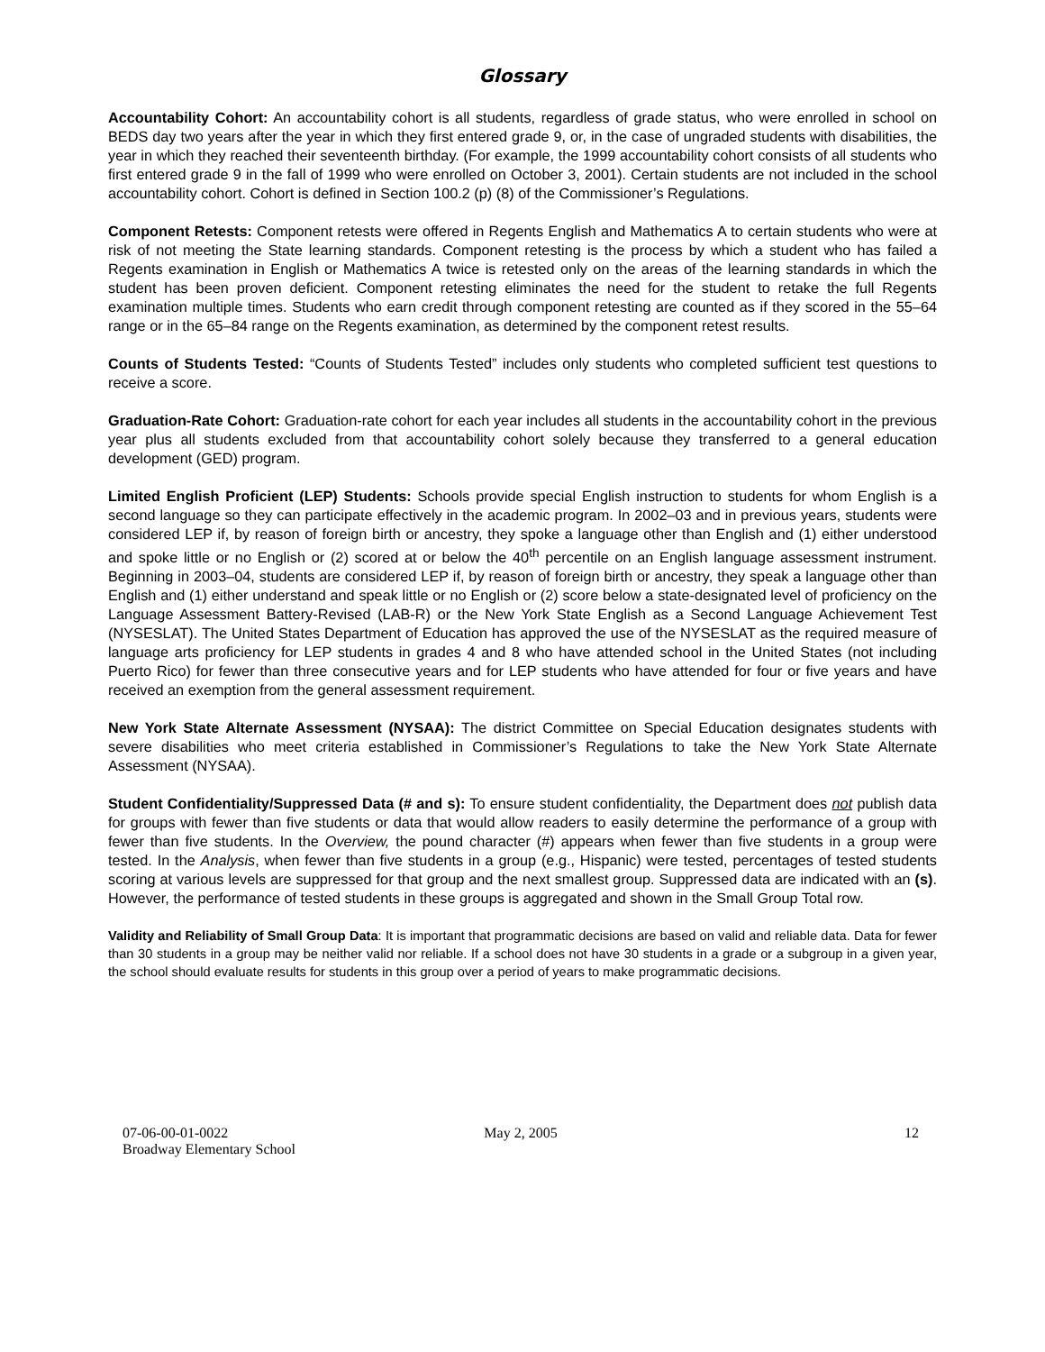Glossary
Accountability Cohort: An accountability cohort is all students, regardless of grade status, who were enrolled in school on BEDS day two years after the year in which they first entered grade 9, or, in the case of ungraded students with disabilities, the year in which they reached their seventeenth birthday. (For example, the 1999 accountability cohort consists of all students who first entered grade 9 in the fall of 1999 who were enrolled on October 3, 2001). Certain students are not included in the school accountability cohort. Cohort is defined in Section 100.2 (p) (8) of the Commissioner’s Regulations.
Component Retests: Component retests were offered in Regents English and Mathematics A to certain students who were at risk of not meeting the State learning standards. Component retesting is the process by which a student who has failed a Regents examination in English or Mathematics A twice is retested only on the areas of the learning standards in which the student has been proven deficient. Component retesting eliminates the need for the student to retake the full Regents examination multiple times. Students who earn credit through component retesting are counted as if they scored in the 55–64 range or in the 65–84 range on the Regents examination, as determined by the component retest results.
Counts of Students Tested: “Counts of Students Tested” includes only students who completed sufficient test questions to receive a score.
Graduation-Rate Cohort: Graduation-rate cohort for each year includes all students in the accountability cohort in the previous year plus all students excluded from that accountability cohort solely because they transferred to a general education development (GED) program.
Limited English Proficient (LEP) Students: Schools provide special English instruction to students for whom English is a second language so they can participate effectively in the academic program. In 2002–03 and in previous years, students were considered LEP if, by reason of foreign birth or ancestry, they spoke a language other than English and (1) either understood and spoke little or no English or (2) scored at or below the 40<sup>th</sup> percentile on an English language assessment instrument. Beginning in 2003–04, students are considered LEP if, by reason of foreign birth or ancestry, they speak a language other than English and (1) either understand and speak little or no English or (2) score below a state-designated level of proficiency on the Language Assessment Battery-Revised (LAB-R) or the New York State English as a Second Language Achievement Test (NYSESLAT). The United States Department of Education has approved the use of the NYSESLAT as the required measure of language arts proficiency for LEP students in grades 4 and 8 who have attended school in the United States (not including Puerto Rico) for fewer than three consecutive years and for LEP students who have attended for four or five years and have received an exemption from the general assessment requirement.
New York State Alternate Assessment (NYSAA): The district Committee on Special Education designates students with severe disabilities who meet criteria established in Commissioner’s Regulations to take the New York State Alternate Assessment (NYSAA).
Student Confidentiality/Suppressed Data (# and s): To ensure student confidentiality, the Department does not publish data for groups with fewer than five students or data that would allow readers to easily determine the performance of a group with fewer than five students. In the Overview, the pound character (#) appears when fewer than five students in a group were tested. In the Analysis, when fewer than five students in a group (e.g., Hispanic) were tested, percentages of tested students scoring at various levels are suppressed for that group and the next smallest group. Suppressed data are indicated with an (s). However, the performance of tested students in these groups is aggregated and shown in the Small Group Total row.
Validity and Reliability of Small Group Data: It is important that programmatic decisions are based on valid and reliable data. Data for fewer than 30 students in a group may be neither valid nor reliable. If a school does not have 30 students in a grade or a subgroup in a given year, the school should evaluate results for students in this group over a period of years to make programmatic decisions.
07-06-00-01-0022
Broadway Elementary School
May 2, 2005 12